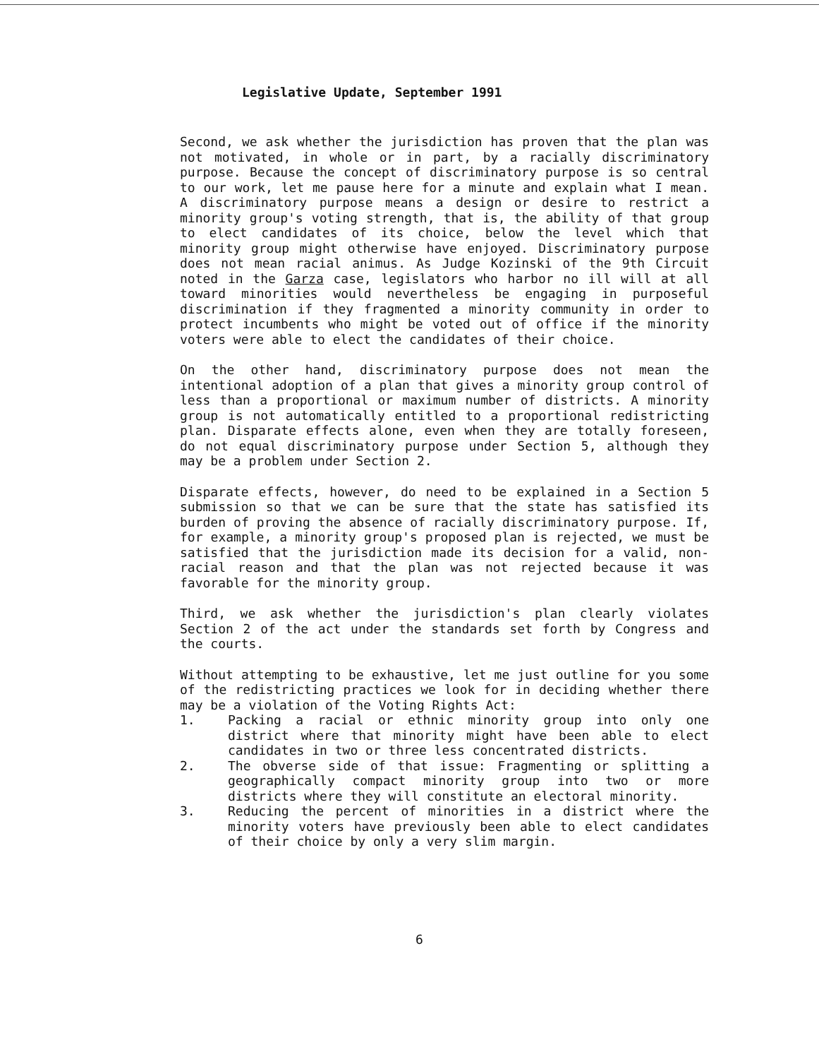Legislative Update, September 1991
Second, we ask whether the jurisdiction has proven that the plan was not motivated, in whole or in part, by a racially discriminatory purpose. Because the concept of discriminatory purpose is so central to our work, let me pause here for a minute and explain what I mean. A discriminatory purpose means a design or desire to restrict a minority group's voting strength, that is, the ability of that group to elect candidates of its choice, below the level which that minority group might otherwise have enjoyed. Discriminatory purpose does not mean racial animus. As Judge Kozinski of the 9th Circuit noted in the Garza case, legislators who harbor no ill will at all toward minorities would nevertheless be engaging in purposeful discrimination if they fragmented a minority community in order to protect incumbents who might be voted out of office if the minority voters were able to elect the candidates of their choice.
On the other hand, discriminatory purpose does not mean the intentional adoption of a plan that gives a minority group control of less than a proportional or maximum number of districts. A minority group is not automatically entitled to a proportional redistricting plan. Disparate effects alone, even when they are totally foreseen, do not equal discriminatory purpose under Section 5, although they may be a problem under Section 2.
Disparate effects, however, do need to be explained in a Section 5 submission so that we can be sure that the state has satisfied its burden of proving the absence of racially discriminatory purpose. If, for example, a minority group's proposed plan is rejected, we must be satisfied that the jurisdiction made its decision for a valid, non-racial reason and that the plan was not rejected because it was favorable for the minority group.
Third, we ask whether the jurisdiction's plan clearly violates Section 2 of the act under the standards set forth by Congress and the courts.
Without attempting to be exhaustive, let me just outline for you some of the redistricting practices we look for in deciding whether there may be a violation of the Voting Rights Act:
1. Packing a racial or ethnic minority group into only one district where that minority might have been able to elect candidates in two or three less concentrated districts.
2. The obverse side of that issue: Fragmenting or splitting a geographically compact minority group into two or more districts where they will constitute an electoral minority.
3. Reducing the percent of minorities in a district where the minority voters have previously been able to elect candidates of their choice by only a very slim margin.
6